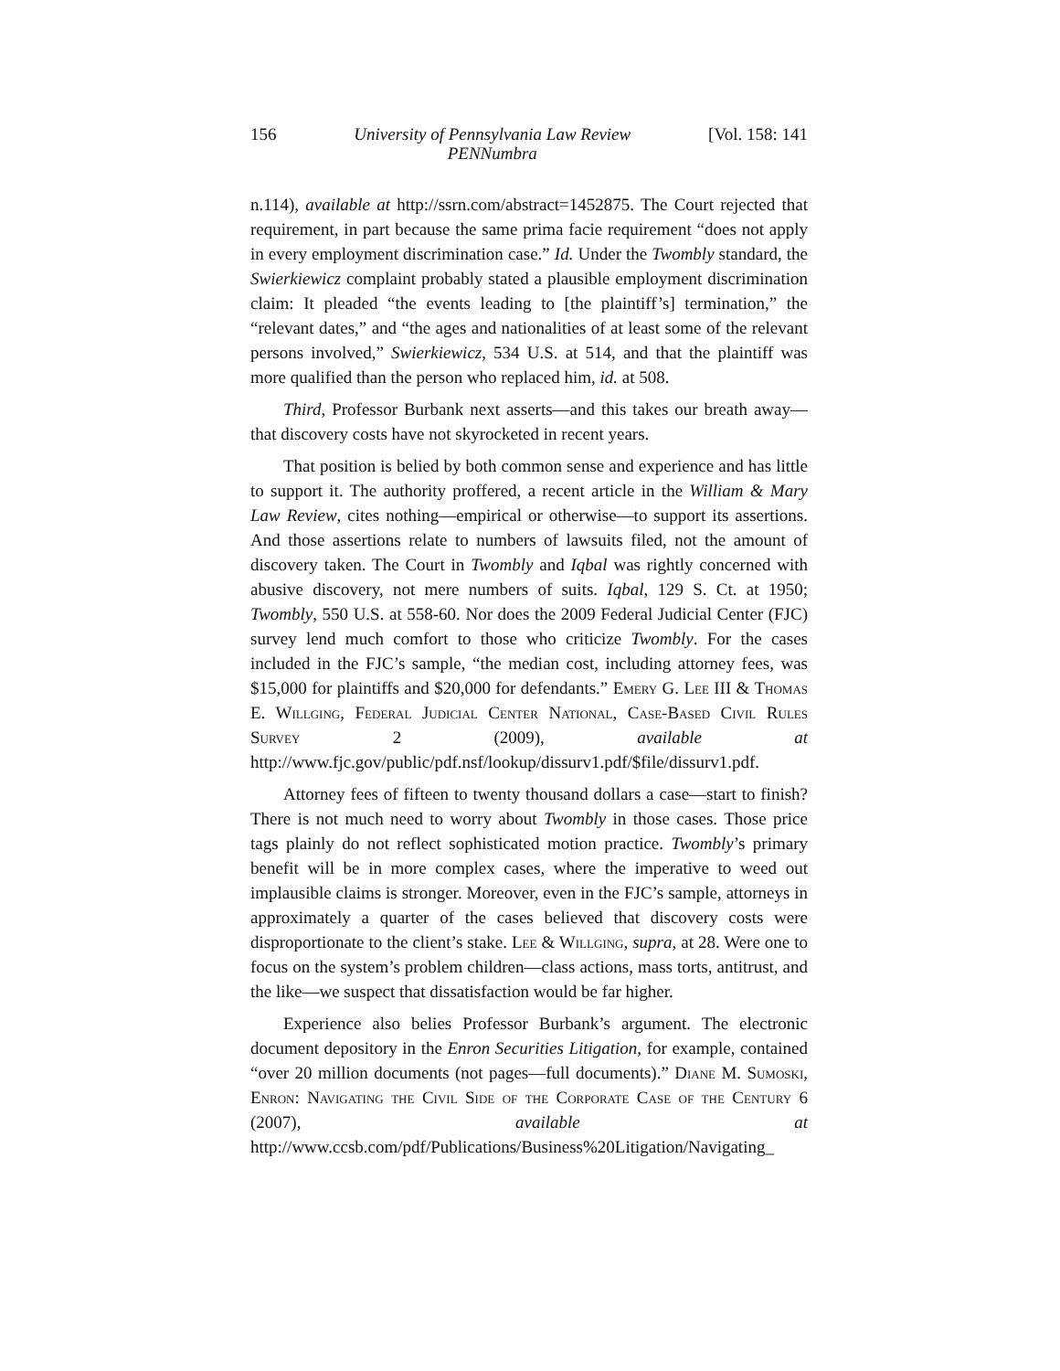156 University of Pennsylvania Law Review
PENNumbra [Vol. 158: 141
n.114), available at http://ssrn.com/abstract=1452875. The Court rejected that requirement, in part because the same prima facie requirement “does not apply in every employment discrimination case.” Id. Under the Twombly standard, the Swierkiewicz complaint probably stated a plausible employment discrimination claim: It pleaded “the events leading to [the plaintiff’s] termination,” the “relevant dates,” and “the ages and nationalities of at least some of the relevant persons involved,” Swierkiewicz, 534 U.S. at 514, and that the plaintiff was more qualified than the person who replaced him, id. at 508.
Third, Professor Burbank next asserts—and this takes our breath away—that discovery costs have not skyrocketed in recent years.
That position is belied by both common sense and experience and has little to support it. The authority proffered, a recent article in the William & Mary Law Review, cites nothing—empirical or otherwise—to support its assertions. And those assertions relate to numbers of lawsuits filed, not the amount of discovery taken. The Court in Twombly and Iqbal was rightly concerned with abusive discovery, not mere numbers of suits. Iqbal, 129 S. Ct. at 1950; Twombly, 550 U.S. at 558-60. Nor does the 2009 Federal Judicial Center (FJC) survey lend much comfort to those who criticize Twombly. For the cases included in the FJC’s sample, “the median cost, including attorney fees, was $15,000 for plaintiffs and $20,000 for defendants.” Emery G. Lee III & Thomas E. Willging, Federal Judicial Center National, Case-Based Civil Rules Survey 2 (2009), available at http://www.fjc.gov/public/pdf.nsf/lookup/dissurv1.pdf/$file/dissurv1.pdf.
Attorney fees of fifteen to twenty thousand dollars a case—start to finish? There is not much need to worry about Twombly in those cases. Those price tags plainly do not reflect sophisticated motion practice. Twombly’s primary benefit will be in more complex cases, where the imperative to weed out implausible claims is stronger. Moreover, even in the FJC’s sample, attorneys in approximately a quarter of the cases believed that discovery costs were disproportionate to the client’s stake. Lee & Willging, supra, at 28. Were one to focus on the system’s problem children—class actions, mass torts, antitrust, and the like—we suspect that dissatisfaction would be far higher.
Experience also belies Professor Burbank’s argument. The electronic document depository in the Enron Securities Litigation, for example, contained “over 20 million documents (not pages—full documents).” Diane M. Sumoski, Enron: Navigating the Civil Side of the Corporate Case of the Century 6 (2007), available at http://www.ccsb.com/pdf/Publications/Business%20Litigation/Navigating_